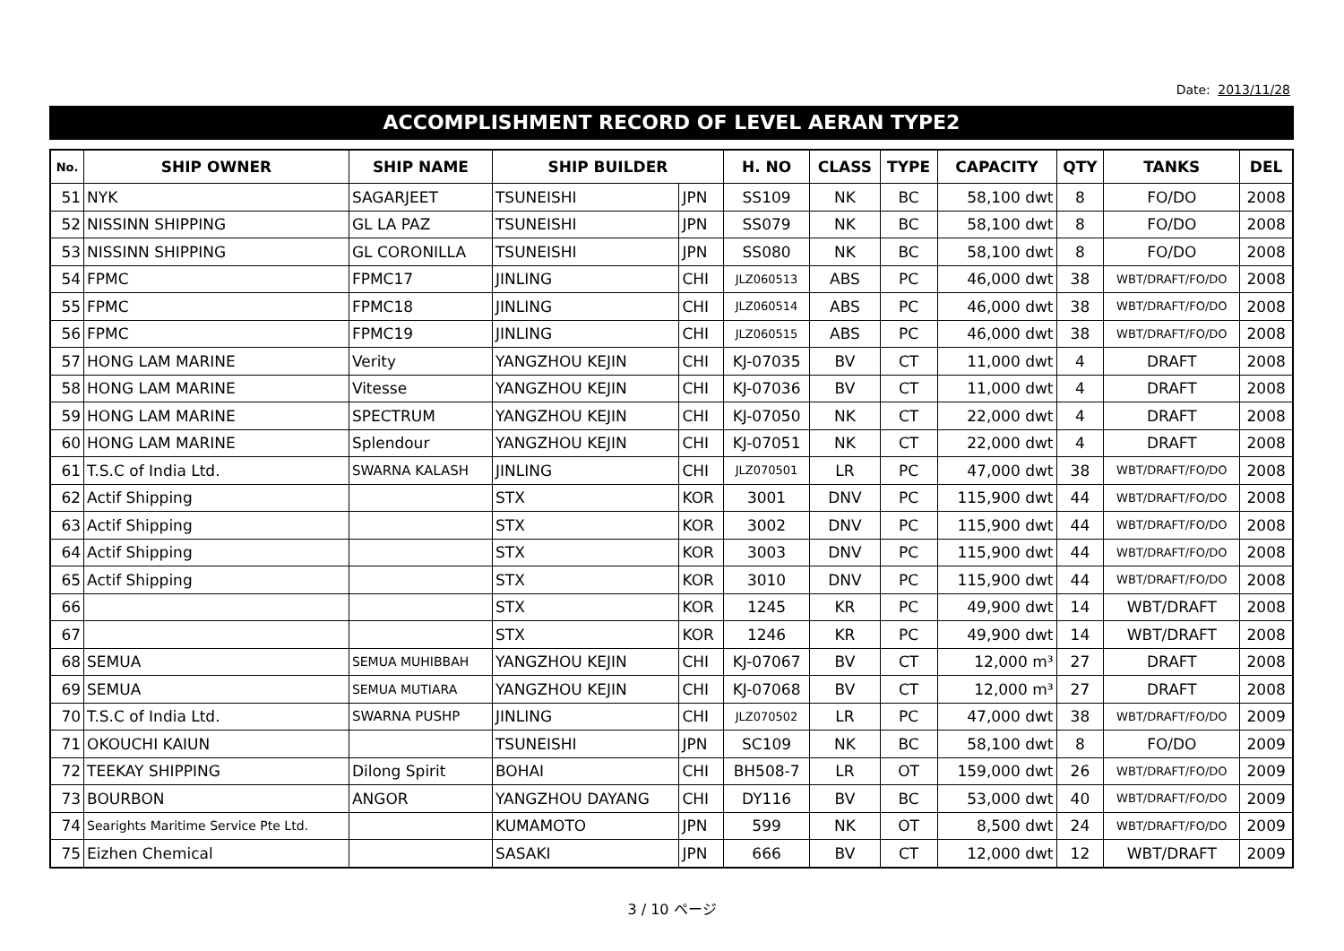Date: 2013/11/28
ACCOMPLISHMENT RECORD OF LEVEL AERAN TYPE2
| No. | SHIP OWNER | SHIP NAME | SHIP BUILDER | | H. NO | CLASS | TYPE | CAPACITY | QTY | TANKS | DEL |
| --- | --- | --- | --- | --- | --- | --- | --- | --- | --- | --- | --- |
| 51 | NYK | SAGARJEET | TSUNEISHI | JPN | SS109 | NK | BC | 58,100 dwt | 8 | FO/DO | 2008 |
| 52 | NISSINN SHIPPING | GL LA PAZ | TSUNEISHI | JPN | SS079 | NK | BC | 58,100 dwt | 8 | FO/DO | 2008 |
| 53 | NISSINN SHIPPING | GL CORONILLA | TSUNEISHI | JPN | SS080 | NK | BC | 58,100 dwt | 8 | FO/DO | 2008 |
| 54 | FPMC | FPMC17 | JINLING | CHI | JLZ060513 | ABS | PC | 46,000 dwt | 38 | WBT/DRAFT/FO/DO | 2008 |
| 55 | FPMC | FPMC18 | JINLING | CHI | JLZ060514 | ABS | PC | 46,000 dwt | 38 | WBT/DRAFT/FO/DO | 2008 |
| 56 | FPMC | FPMC19 | JINLING | CHI | JLZ060515 | ABS | PC | 46,000 dwt | 38 | WBT/DRAFT/FO/DO | 2008 |
| 57 | HONG LAM MARINE | Verity | YANGZHOU KEJIN | CHI | KJ-07035 | BV | CT | 11,000 dwt | 4 | DRAFT | 2008 |
| 58 | HONG LAM MARINE | Vitesse | YANGZHOU KEJIN | CHI | KJ-07036 | BV | CT | 11,000 dwt | 4 | DRAFT | 2008 |
| 59 | HONG LAM MARINE | SPECTRUM | YANGZHOU KEJIN | CHI | KJ-07050 | NK | CT | 22,000 dwt | 4 | DRAFT | 2008 |
| 60 | HONG LAM MARINE | Splendour | YANGZHOU KEJIN | CHI | KJ-07051 | NK | CT | 22,000 dwt | 4 | DRAFT | 2008 |
| 61 | T.S.C of India Ltd. | SWARNA KALASH | JINLING | CHI | JLZ070501 | LR | PC | 47,000 dwt | 38 | WBT/DRAFT/FO/DO | 2008 |
| 62 | Actif Shipping | | STX | KOR | 3001 | DNV | PC | 115,900 dwt | 44 | WBT/DRAFT/FO/DO | 2008 |
| 63 | Actif Shipping | | STX | KOR | 3002 | DNV | PC | 115,900 dwt | 44 | WBT/DRAFT/FO/DO | 2008 |
| 64 | Actif Shipping | | STX | KOR | 3003 | DNV | PC | 115,900 dwt | 44 | WBT/DRAFT/FO/DO | 2008 |
| 65 | Actif Shipping | | STX | KOR | 3010 | DNV | PC | 115,900 dwt | 44 | WBT/DRAFT/FO/DO | 2008 |
| 66 | | | STX | KOR | 1245 | KR | PC | 49,900 dwt | 14 | WBT/DRAFT | 2008 |
| 67 | | | STX | KOR | 1246 | KR | PC | 49,900 dwt | 14 | WBT/DRAFT | 2008 |
| 68 | SEMUA | SEMUA MUHIBBAH | YANGZHOU KEJIN | CHI | KJ-07067 | BV | CT | 12,000 m³ | 27 | DRAFT | 2008 |
| 69 | SEMUA | SEMUA MUTIARA | YANGZHOU KEJIN | CHI | KJ-07068 | BV | CT | 12,000 m³ | 27 | DRAFT | 2008 |
| 70 | T.S.C of India Ltd. | SWARNA PUSHP | JINLING | CHI | JLZ070502 | LR | PC | 47,000 dwt | 38 | WBT/DRAFT/FO/DO | 2009 |
| 71 | OKOUCHI KAIUN | | TSUNEISHI | JPN | SC109 | NK | BC | 58,100 dwt | 8 | FO/DO | 2009 |
| 72 | TEEKAY SHIPPING | Dilong Spirit | BOHAI | CHI | BH508-7 | LR | OT | 159,000 dwt | 26 | WBT/DRAFT/FO/DO | 2009 |
| 73 | BOURBON | ANGOR | YANGZHOU DAYANG | CHI | DY116 | BV | BC | 53,000 dwt | 40 | WBT/DRAFT/FO/DO | 2009 |
| 74 | Searights Maritime Service Pte Ltd. | | KUMAMOTO | JPN | 599 | NK | OT | 8,500 dwt | 24 | WBT/DRAFT/FO/DO | 2009 |
| 75 | Eizhen Chemical | | SASAKI | JPN | 666 | BV | CT | 12,000 dwt | 12 | WBT/DRAFT | 2009 |
3 / 10 ページ